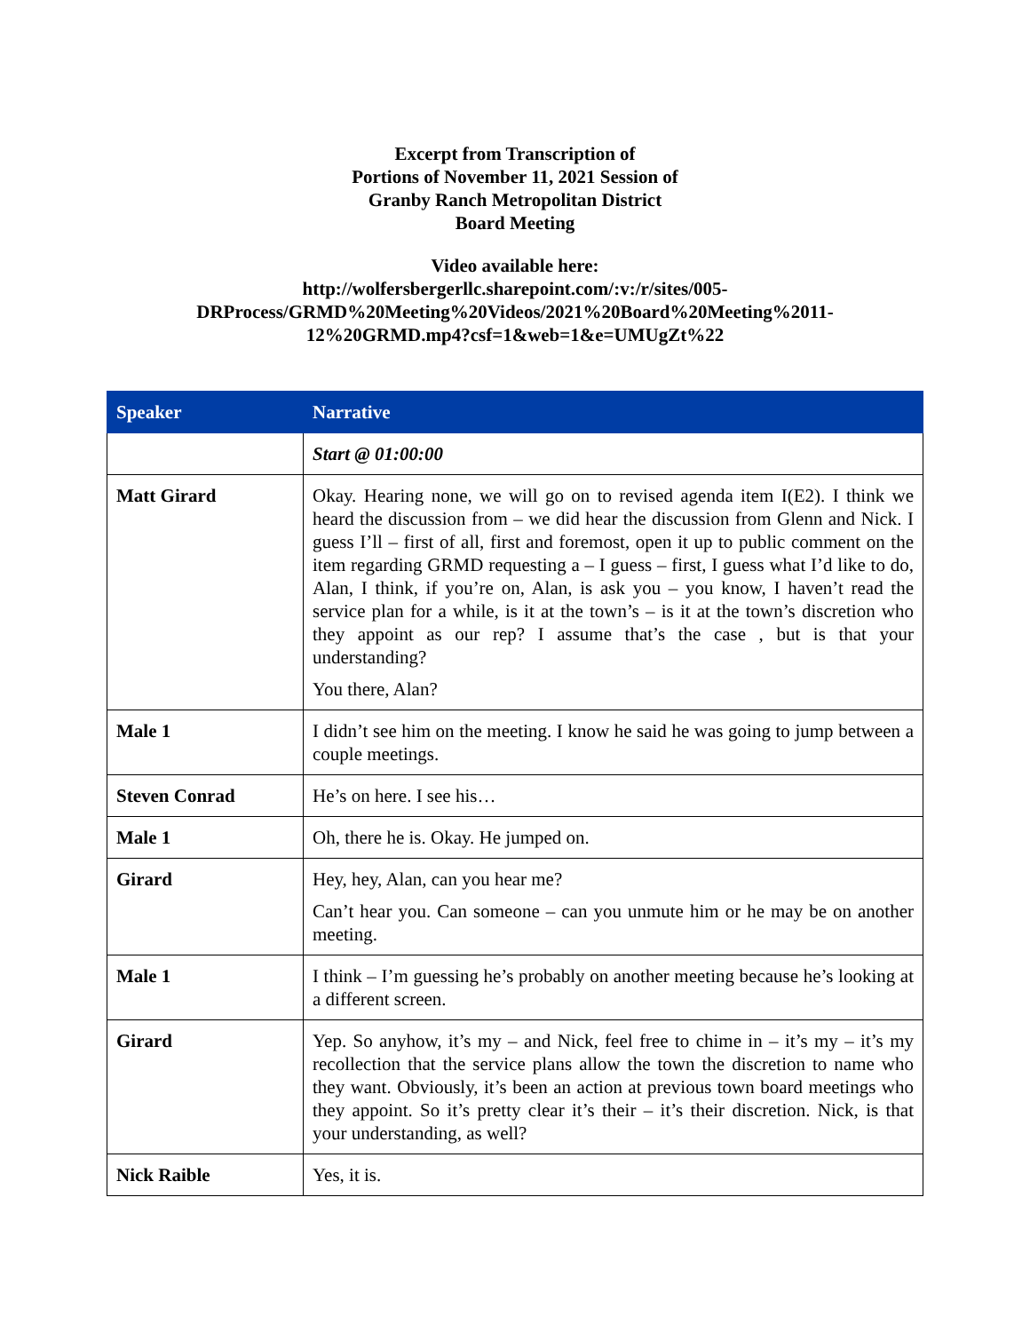Excerpt from Transcription of
Portions of November 11, 2021 Session of
Granby Ranch Metropolitan District
Board Meeting
Video available here:
http://wolfersbergerllc.sharepoint.com/:v:/r/sites/005-
DRProcess/GRMD%20Meeting%20Videos/2021%20Board%20Meeting%2011-
12%20GRMD.mp4?csf=1&web=1&e=UMUgZt%22
| Speaker | Narrative |
| --- | --- |
| | Start @ 01:00:00 |
| Matt Girard | Okay. Hearing none, we will go on to revised agenda item I(E2). I think we heard the discussion from – we did hear the discussion from Glenn and Nick. I guess I’ll – first of all, first and foremost, open it up to public comment on the item regarding GRMD requesting a – I guess – first, I guess what I’d like to do, Alan, I think, if you’re on, Alan, is ask you – you know, I haven’t read the service plan for a while, is it at the town’s – is it at the town’s discretion who they appoint as our rep? I assume that’s the case , but is that your understanding? You there, Alan? |
| Male 1 | I didn’t see him on the meeting. I know he said he was going to jump between a couple meetings. |
| Steven Conrad | He’s on here. I see his… |
| Male 1 | Oh, there he is. Okay. He jumped on. |
| Girard | Hey, hey, Alan, can you hear me? Can’t hear you. Can someone – can you unmute him or he may be on another meeting. |
| Male 1 | I think – I’m guessing he’s probably on another meeting because he’s looking at a different screen. |
| Girard | Yep. So anyhow, it’s my – and Nick, feel free to chime in – it’s my – it’s my recollection that the service plans allow the town the discretion to name who they want. Obviously, it’s been an action at previous town board meetings who they appoint. So it’s pretty clear it’s their – it’s their discretion. Nick, is that your understanding, as well? |
| Nick Raible | Yes, it is. |